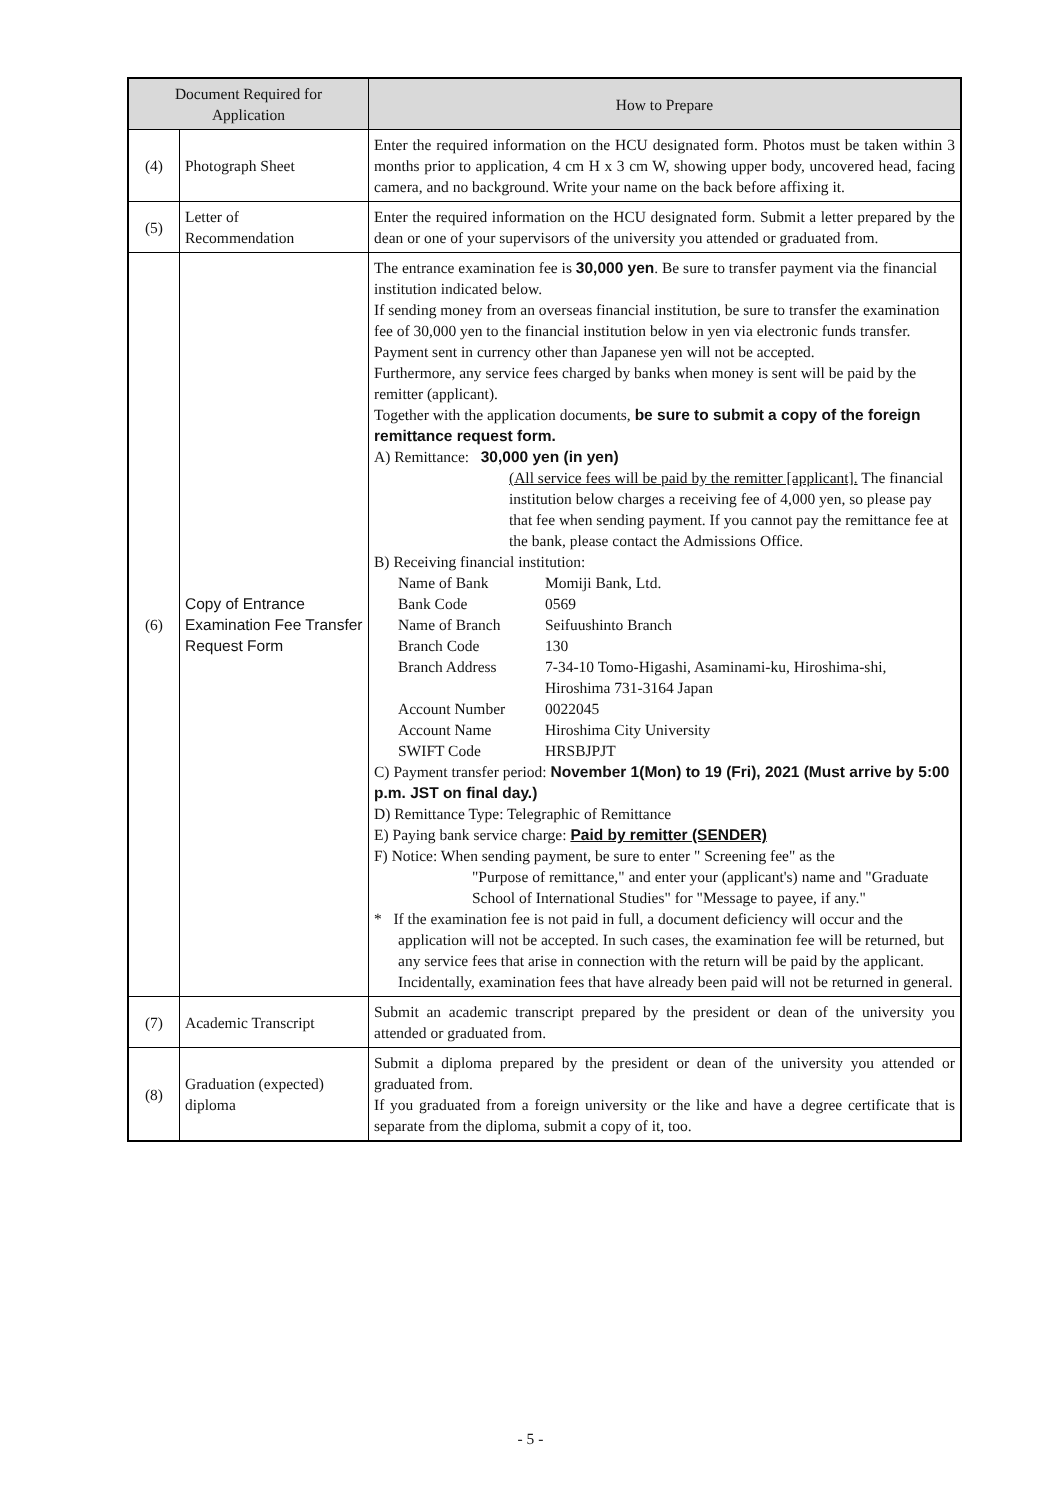| Document Required for Application | | How to Prepare |
| --- | --- | --- |
| (4) | Photograph Sheet | Enter the required information on the HCU designated form. Photos must be taken within 3 months prior to application, 4 cm H x 3 cm W, showing upper body, uncovered head, facing camera, and no background. Write your name on the back before affixing it. |
| (5) | Letter of Recommendation | Enter the required information on the HCU designated form. Submit a letter prepared by the dean or one of your supervisors of the university you attended or graduated from. |
| (6) | Copy of Entrance Examination Fee Transfer Request Form | The entrance examination fee is 30,000 yen . Be sure to transfer payment via the financial institution indicated below. If sending money from an overseas financial institution, be sure to transfer the examination fee of 30,000 yen to the financial institution below in yen via electronic funds transfer. Payment sent in currency other than Japanese yen will not be accepted. Furthermore, any service fees charged by banks when money is sent will be paid by the remitter (applicant). Together with the application documents, be sure to submit a copy of the foreign remittance request form. A) Remittance: 30,000 yen (in yen) (All service fees will be paid by the remitter [applicant]. The financial institution below charges a receiving fee of 4,000 yen, so please pay that fee when sending payment. If you cannot pay the remittance fee at the bank, please contact the Admissions Office. B) Receiving financial institution: Name of Bank Momiji Bank, Ltd. Bank Code 0569 Name of Branch Seifuushinto Branch Branch Code 130 Branch Address 7-34-10 Tomo-Higashi, Asaminami-ku, Hiroshima-shi, Hiroshima 731-3164 Japan Account Number 0022045 Account Name Hiroshima City University SWIFT Code HRSBJPJT C) Payment transfer period: November 1(Mon) to 19 (Fri), 2021 (Must arrive by 5:00 p.m. JST on final day.) D) Remittance Type: Telegraphic of Remittance E) Paying bank service charge: Paid by remitter (SENDER) F) Notice: When sending payment, be sure to enter " Screening fee" as the "Purpose of remittance," and enter your (applicant's) name and "Graduate School of International Studies" for "Message to payee, if any." * If the examination fee is not paid in full, a document deficiency will occur and the application will not be accepted. In such cases, the examination fee will be returned, but any service fees that arise in connection with the return will be paid by the applicant. Incidentally, examination fees that have already been paid will not be returned in general. |
| (7) | Academic Transcript | Submit an academic transcript prepared by the president or dean of the university you attended or graduated from. |
| (8) | Graduation (expected) diploma | Submit a diploma prepared by the president or dean of the university you attended or graduated from. If you graduated from a foreign university or the like and have a degree certificate that is separate from the diploma, submit a copy of it, too. |
- 5 -